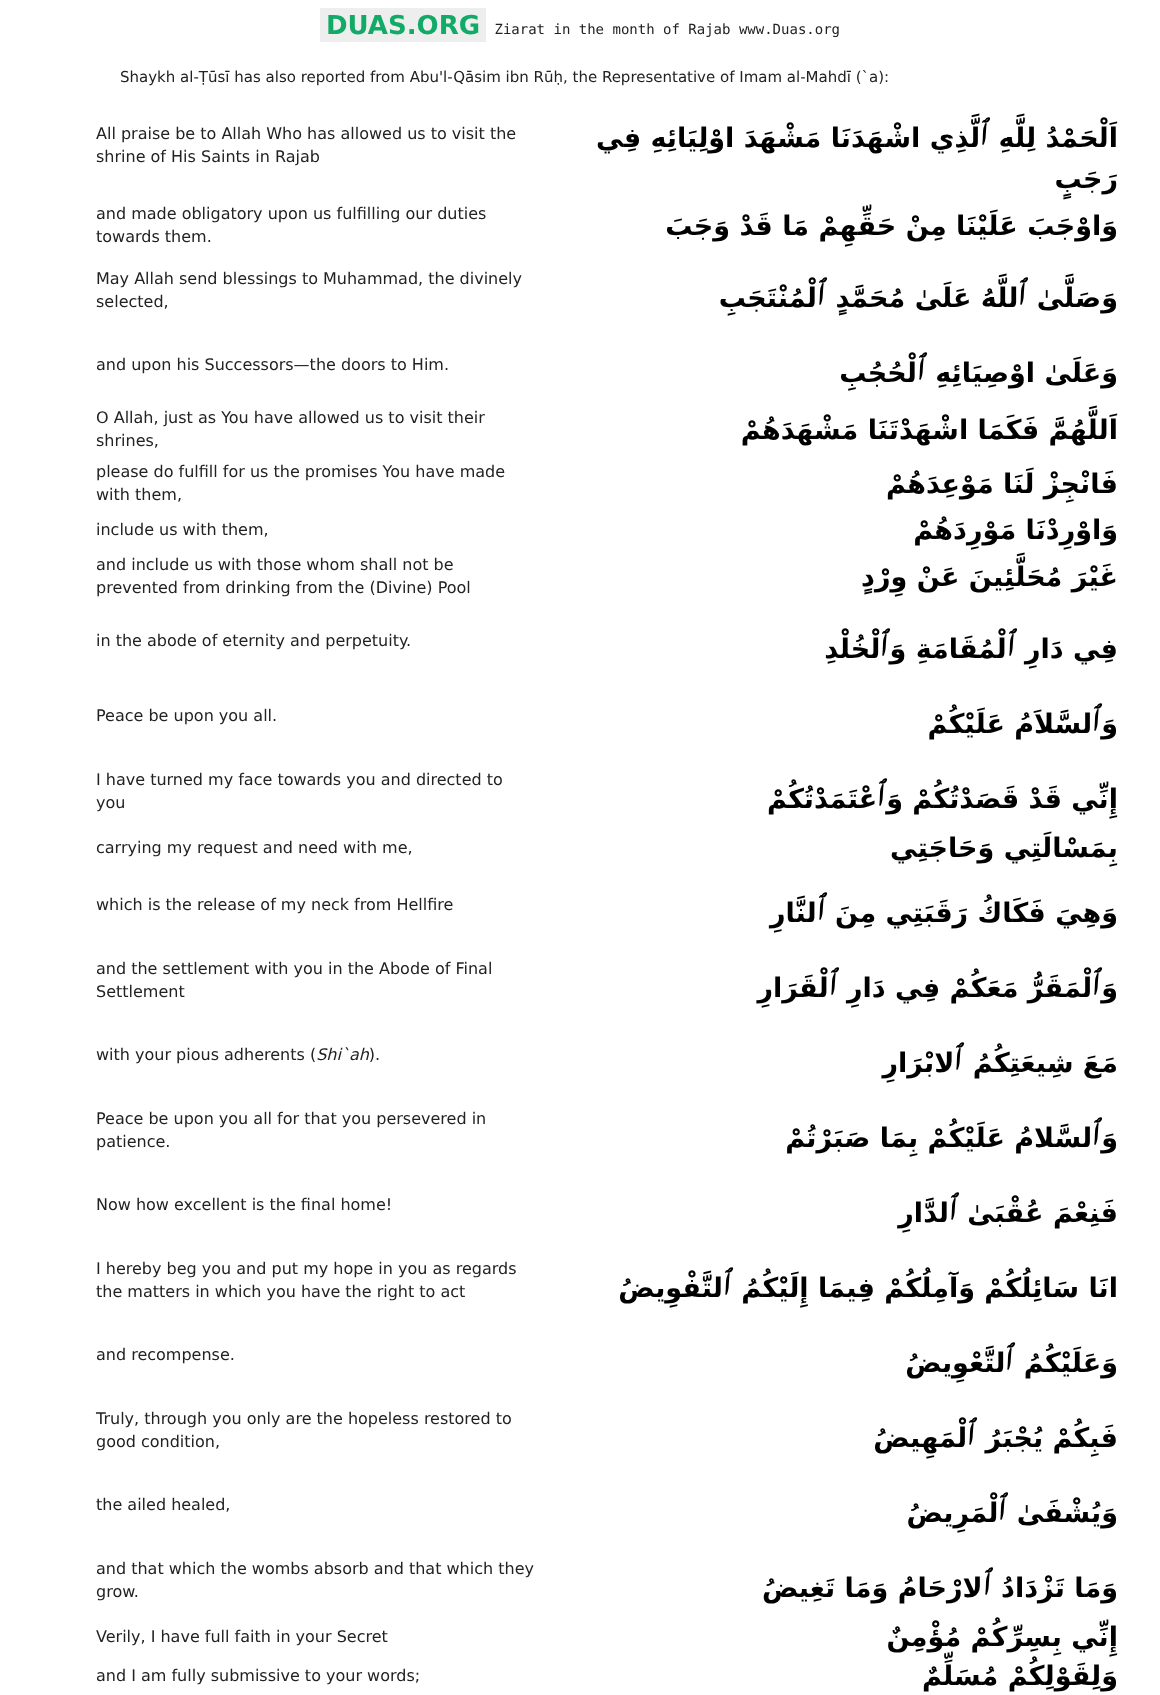DUAS.ORG Ziarat in the month of Rajab www.Duas.org
Shaykh al-Ṭūsī has also reported from Abu'l-Qāsim ibn Rūḥ, the Representative of Imam al-Mahdī (`a):
| All praise be to Allah Who has allowed us to visit the shrine of His Saints in Rajab | اَلْحَمْدُ لِلَّهِ ٱلَّذِي اشْهَدَنَا مَشْهَدَ اوْلِيَائِهِ فِي رَجَبٍ |
| and made obligatory upon us fulfilling our duties towards them. | وَاوْجَبَ عَلَيْنَا مِنْ حَقِّهِمْ مَا قَدْ وَجَبَ |
| May Allah send blessings to Muhammad, the divinely selected, | وَصَلَّىٰ ٱللَّهُ عَلَىٰ مُحَمَّدٍ ٱلْمُنْتَجَبِ |
| and upon his Successors—the doors to Him. | وَعَلَىٰ اوْصِيَائِهِ ٱلْحُجُبِ |
| O Allah, just as You have allowed us to visit their shrines, | اَللَّهُمَّ فَكَمَا اشْهَدْتَنَا مَشْهَدَهُمْ |
| please do fulfill for us the promises You have made with them, | فَانْجِزْ لَنَا مَوْعِدَهُمْ |
| include us with them, | وَاوْرِدْنَا مَوْرِدَهُمْ |
| and include us with those whom shall not be prevented from drinking from the (Divine) Pool | غَيْرَ مُحَلَّئِينَ عَنْ وِرْدٍ |
| in the abode of eternity and perpetuity. | فِي دَارِ ٱلْمُقَامَةِ وَٱلْخُلْدِ |
| Peace be upon you all. | وَٱلسَّلاَمُ عَلَيْكُمْ |
| I have turned my face towards you and directed to you | إِنِّي قَدْ قَصَدْتُكُمْ وَٱعْتَمَدْتُكُمْ |
| carrying my request and need with me, | بِمَسْالَتِي وَحَاجَتِي |
| which is the release of my neck from Hellfire | وَهِيَ فَكَاكُ رَقَبَتِي مِنَ ٱلنَّارِ |
| and the settlement with you in the Abode of Final Settlement | وَٱلْمَقَرُّ مَعَكُمْ فِي دَارِ ٱلْقَرَارِ |
| with your pious adherents ( Shi`ah ). | مَعَ شِيعَتِكُمُ ٱلابْرَارِ |
| Peace be upon you all for that you persevered in patience. | وَٱلسَّلامُ عَلَيْكُمْ بِمَا صَبَرْتُمْ |
| Now how excellent is the final home! | فَنِعْمَ عُقْبَىٰ ٱلدَّارِ |
| I hereby beg you and put my hope in you as regards the matters in which you have the right to act | انَا سَائِلُكُمْ وَآمِلُكُمْ فِيمَا إِلَيْكُمُ ٱلتَّفْوِيضُ |
| and recompense. | وَعَلَيْكُمُ ٱلتَّعْوِيضُ |
| Truly, through you only are the hopeless restored to good condition, | فَبِكُمْ يُجْبَرُ ٱلْمَهِيضُ |
| the ailed healed, | وَيُشْفَىٰ ٱلْمَرِيضُ |
| and that which the wombs absorb and that which they grow. | وَمَا تَزْدَادُ ٱلارْحَامُ وَمَا تَغِيضُ |
| Verily, I have full faith in your Secret | إِنِّي بِسِرِّكُمْ مُؤْمِنٌ |
| and I am fully submissive to your words; | وَلِقَوْلِكُمْ مُسَلِّمٌ |